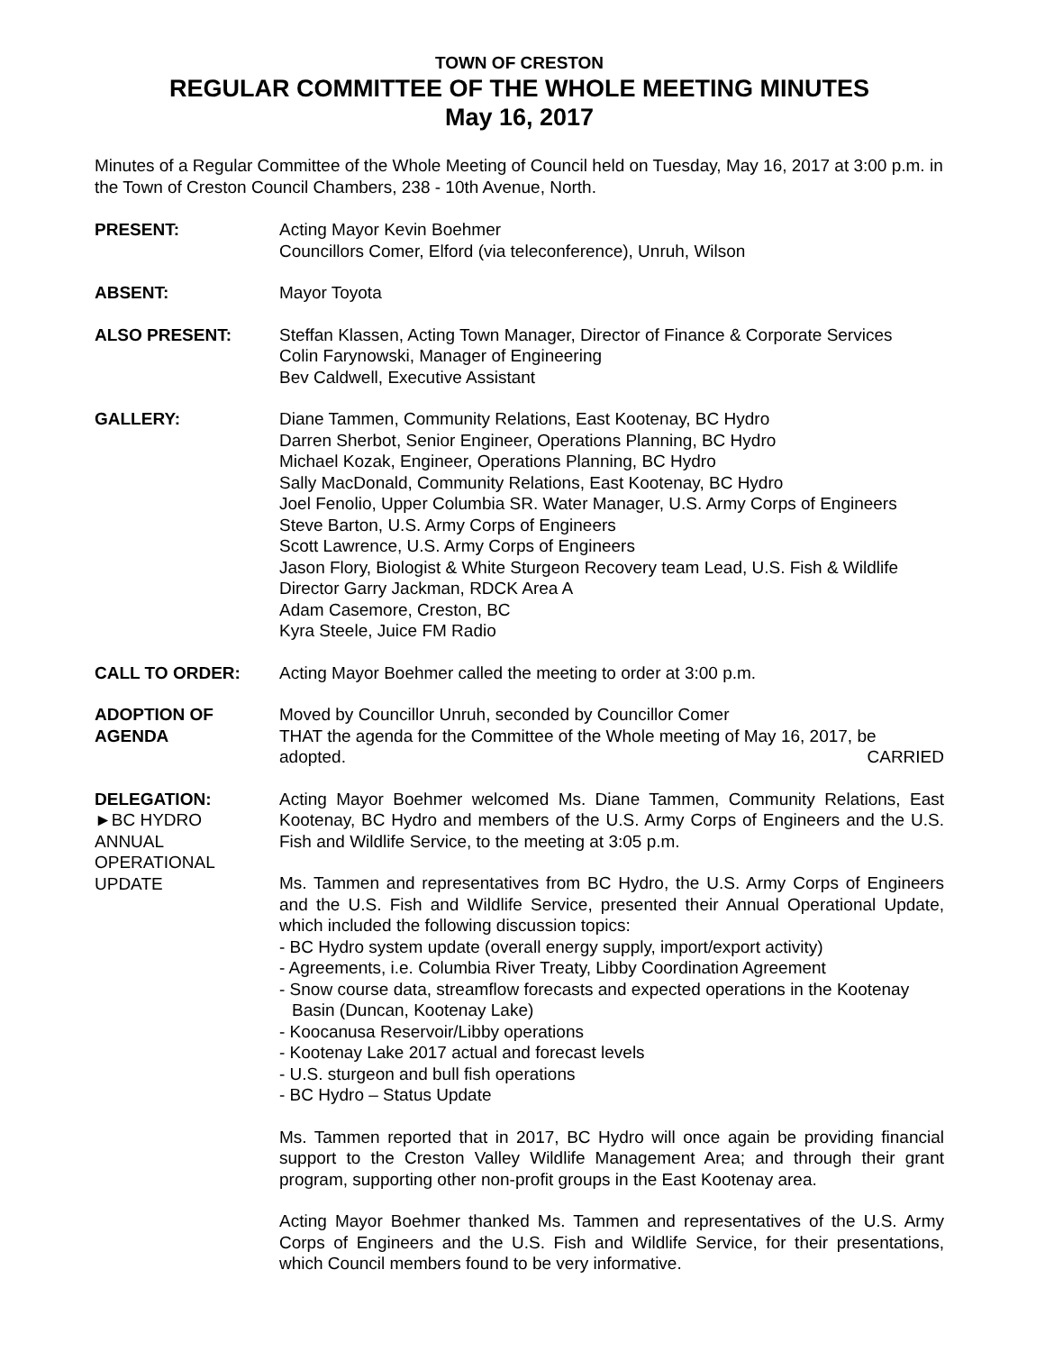TOWN OF CRESTON
REGULAR COMMITTEE OF THE WHOLE MEETING MINUTES
May 16, 2017
Minutes of a Regular Committee of the Whole Meeting of Council held on Tuesday, May 16, 2017 at 3:00 p.m. in the Town of Creston Council Chambers, 238 - 10th Avenue, North.
PRESENT: Acting Mayor Kevin Boehmer
Councillors Comer, Elford (via teleconference), Unruh, Wilson
ABSENT: Mayor Toyota
ALSO PRESENT: Steffan Klassen, Acting Town Manager, Director of Finance & Corporate Services
Colin Farynowski, Manager of Engineering
Bev Caldwell, Executive Assistant
GALLERY: Diane Tammen, Community Relations, East Kootenay, BC Hydro
Darren Sherbot, Senior Engineer, Operations Planning, BC Hydro
Michael Kozak, Engineer, Operations Planning, BC Hydro
Sally MacDonald, Community Relations, East Kootenay, BC Hydro
Joel Fenolio, Upper Columbia SR. Water Manager, U.S. Army Corps of Engineers
Steve Barton, U.S. Army Corps of Engineers
Scott Lawrence, U.S. Army Corps of Engineers
Jason Flory, Biologist & White Sturgeon Recovery team Lead, U.S. Fish & Wildlife
Director Garry Jackman, RDCK Area A
Adam Casemore, Creston, BC
Kyra Steele, Juice FM Radio
CALL TO ORDER: Acting Mayor Boehmer called the meeting to order at 3:00 p.m.
ADOPTION OF
AGENDA
Moved by Councillor Unruh, seconded by Councillor Comer
THAT the agenda for the Committee of the Whole meeting of May 16, 2017, be
adopted. CARRIED
DELEGATION:
►BC HYDRO
ANNUAL
OPERATIONAL
UPDATE
Acting Mayor Boehmer welcomed Ms. Diane Tammen, Community Relations, East Kootenay, BC Hydro and members of the U.S. Army Corps of Engineers and the U.S. Fish and Wildlife Service, to the meeting at 3:05 p.m.
Ms. Tammen and representatives from BC Hydro, the U.S. Army Corps of Engineers and the U.S. Fish and Wildlife Service, presented their Annual Operational Update, which included the following discussion topics:
- BC Hydro system update (overall energy supply, import/export activity)
- Agreements, i.e. Columbia River Treaty, Libby Coordination Agreement
- Snow course data, streamflow forecasts and expected operations in the Kootenay
Basin (Duncan, Kootenay Lake)
- Koocanusa Reservoir/Libby operations
- Kootenay Lake 2017 actual and forecast levels
- U.S. sturgeon and bull fish operations
- BC Hydro – Status Update
Ms. Tammen reported that in 2017, BC Hydro will once again be providing financial support to the Creston Valley Wildlife Management Area; and through their grant program, supporting other non-profit groups in the East Kootenay area.
Acting Mayor Boehmer thanked Ms. Tammen and representatives of the U.S. Army Corps of Engineers and the U.S. Fish and Wildlife Service, for their presentations, which Council members found to be very informative.